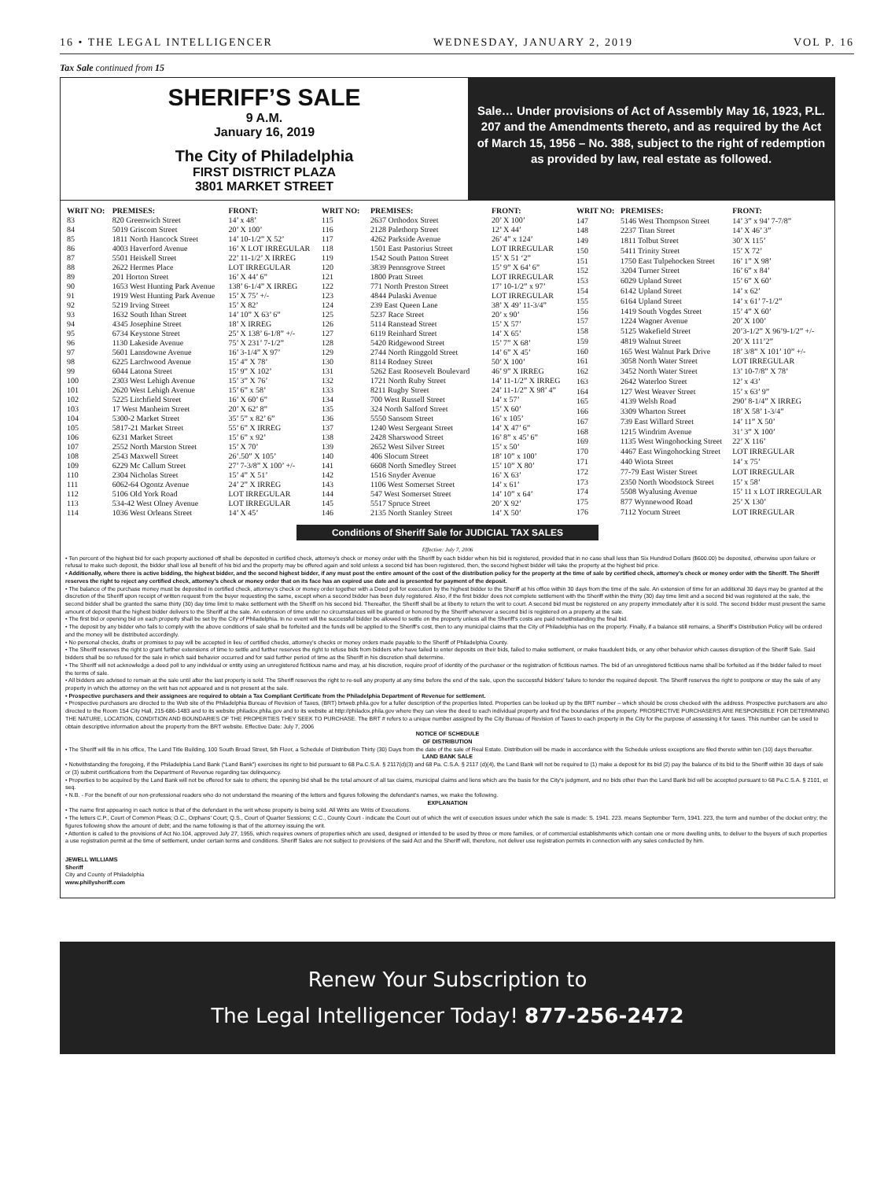16 • THE LEGAL INTELLIGENCER WEDNESDAY, JANUARY 2, 2019 VOL P. 16
Tax Sale continued from 15
SHERIFF’S SALE
9 A.M.
January 16, 2019
The City of Philadelphia
FIRST DISTRICT PLAZA
3801 MARKET STREET
Sale… Under provisions of Act of Assembly May 16, 1923, P.L. 207 and the Amendments thereto, and as required by the Act of March 15, 1956 – No. 388, subject to the right of redemption as provided by law, real estate as followed.
| WRIT NO: | PREMISES: | FRONT: |
| --- | --- | --- |
| 83 | 820 Greenwich Street | 14’ x 48’ |
| 84 | 5019 Griscom Street | 20’ X 100’ |
| 85 | 1811 North Hancock Street | 14’ 10-1/2” X 52’ |
| 86 | 4003 Haverford Avenue | 16’ X LOT IRREGULAR |
| 87 | 5501 Heiskell Street | 22’ 11-1/2’ X IRREG |
| 88 | 2622 Hermes Place | LOT IRREGULAR |
| 89 | 201 Horton Street | 16’ X 44’ 6” |
| 90 | 1653 West Hunting Park Avenue | 138’ 6-1/4” X IRREG |
| 91 | 1919 West Hunting Park Avenue | 15’ X 75’ +/- |
| 92 | 5219 Irving Street | 15’ X 82’ |
| 93 | 1632 South Ithan Street | 14’ 10” X 63’ 6” |
| 94 | 4345 Josephine Street | 18’ X IRREG |
| 95 | 6734 Keystone Street | 25’ X 138’ 6-1/8” +/- |
| 96 | 1130 Lakeside Avenue | 75’ X 231’ 7-1/2” |
| 97 | 5601 Lansdowne Avenue | 16’ 3-1/4” X 97’ |
| 98 | 6225 Larchwood Avenue | 15’ 4” X 78’ |
| 99 | 6044 Latona Street | 15’ 9” X 102’ |
| 100 | 2303 West Lehigh Avenue | 15’ 3” X 76’ |
| 101 | 2620 West Lehigh Avenue | 15’ 6” x 58’ |
| 102 | 5225 Litchfield Street | 16’ X 60’ 6” |
| 103 | 17 West Manheim Street | 20’ X 62’ 8” |
| 104 | 5300-2 Market Street | 35’ 5” x 82’ 6” |
| 105 | 5817-21 Market Street | 55’ 6” X IRREG |
| 106 | 6231 Market Street | 15’ 6” x 92’ |
| 107 | 2552 North Marston Street | 15’ X 70’ |
| 108 | 2543 Maxwell Street | 26’.50” X 105’ |
| 109 | 6229 Mc Callum Street | 27’ 7-3/8” X 100’ +/- |
| 110 | 2304 Nicholas Street | 15’ 4” X 51’ |
| 111 | 6062-64 Ogontz Avenue | 24’ 2” X IRREG |
| 112 | 5106 Old York Road | LOT IRREGULAR |
| 113 | 534-42 West Olney Avenue | LOT IRREGULAR |
| 114 | 1036 West Orleans Street | 14’ X 45’ |
| WRIT NO: | PREMISES: | FRONT: |
| --- | --- | --- |
| 115 | 2637 Orthodox Street | 20’ X 100’ |
| 116 | 2128 Palethorp Street | 12’ X 44’ |
| 117 | 4262 Parkside Avenue | 26’ 4” x 124’ |
| 118 | 1501 East Pastorius Street | LOT IRREGULAR |
| 119 | 1542 South Patton Street | 15’ X 51 ‘2” |
| 120 | 3839 Pennsgrove Street | 15’ 9” X 64’ 6” |
| 121 | 1800 Pratt Street | LOT IRREGULAR |
| 122 | 771 North Preston Street | 17’ 10-1/2” x 97’ |
| 123 | 4844 Pulaski Avenue | LOT IRREGULAR |
| 124 | 239 East Queen Lane | 38’ X 49’ 11-3/4” |
| 125 | 5237 Race Street | 20’ x 90’ |
| 126 | 5114 Ranstead Street | 15’ X 57’ |
| 127 | 6119 Reinhard Street | 14’ X 65’ |
| 128 | 5420 Ridgewood Street | 15’ 7” X 68’ |
| 129 | 2744 North Ringgold Street | 14’ 6” X 45’ |
| 130 | 8114 Rodney Street | 50’ X 100’ |
| 131 | 5262 East Roosevelt Boulevard | 46’ 9” X IRREG |
| 132 | 1721 North Ruby Street | 14’ 11-1/2” X IRREG |
| 133 | 8211 Rugby Street | 24’ 11-1/2” X 98’ 4” |
| 134 | 700 West Russell Street | 14’ x 57’ |
| 135 | 324 North Salford Street | 15’ X 60’ |
| 136 | 5550 Sansom Street | 16’ x 105’ |
| 137 | 1240 West Sergeant Street | 14’ X 47’ 6” |
| 138 | 2428 Sharswood Street | 16’ 8” x 45’ 6” |
| 139 | 2652 West Silver Street | 15’ x 50’ |
| 140 | 406 Slocum Street | 18’ 10” x 100’ |
| 141 | 6608 North Smedley Street | 15’ 10” X 80’ |
| 142 | 1516 Snyder Avenue | 16’ X 63’ |
| 143 | 1106 West Somerset Street | 14’ x 61’ |
| 144 | 547 West Somerset Street | 14’ 10” x 64’ |
| 145 | 5517 Spruce Street | 20’ X 92’ |
| 146 | 2135 North Stanley Street | 14’ X 50’ |
| WRIT NO: | PREMISES: | FRONT: |
| --- | --- | --- |
| 147 | 5146 West Thompson Street | 14’ 3” x 94’ 7-7/8” |
| 148 | 2237 Titan Street | 14’ X 46’ 3” |
| 149 | 1811 Tolbut Street | 30’ X 115’ |
| 150 | 5411 Trinity Street | 15’ X 72’ |
| 151 | 1750 East Tulpehocken Street | 16’ 1” X 98’ |
| 152 | 3204 Turner Street | 16’ 6” x 84’ |
| 153 | 6029 Upland Street | 15’ 6” X 60’ |
| 154 | 6142 Upland Street | 14’ x 62’ |
| 155 | 6164 Upland Street | 14’ x 61’ 7-1/2” |
| 156 | 1419 South Vogdes Street | 15’ 4” X 60’ |
| 157 | 1224 Wagner Avenue | 20’ X 100’ |
| 158 | 5125 Wakefield Street | 20’3-1/2” X 96’9-1/2” +/- |
| 159 | 4819 Walnut Street | 20’ X 111’2” |
| 160 | 165 West Walnut Park Drive | 18’ 3/8” X 101’ 10” +/- |
| 161 | 3058 North Water Street | LOT IRREGULAR |
| 162 | 3452 North Water Street | 13’ 10-7/8” X 78’ |
| 163 | 2642 Waterloo Street | 12’ x 43’ |
| 164 | 127 West Weaver Street | 15’ x 63’ 9” |
| 165 | 4139 Welsh Road | 290’ 8-1/4” X IRREG |
| 166 | 3309 Wharton Street | 18’ X 58’ 1-3/4” |
| 167 | 739 East Willard Street | 14’ 11” X 50’ |
| 168 | 1215 Windrim Avenue | 31’ 3” X 100’ |
| 169 | 1135 West Wingohocking Street | 22’ X 116’ |
| 170 | 4467 East Wingohocking Street | LOT IRREGULAR |
| 171 | 440 Wiota Street | 14’ x 75’ |
| 172 | 77-79 East Wister Street | LOT IRREGULAR |
| 173 | 2350 North Woodstock Street | 15’ x 58’ |
| 174 | 5508 Wyalusing Avenue | 15’ 11 x LOT IRREGULAR |
| 175 | 877 Wynnewood Road | 25’ X 130’ |
| 176 | 7112 Yocum Street | LOT IRREGULAR |
Conditions of Sheriff Sale for JUDICIAL TAX SALES
Effective: July 7, 2006
• Ten percent of the highest bid for each property auctioned off shall be deposited in certified check, attorney’s check or money order with the Sheriff by each bidder when his bid is registered, provided that in no case shall less than Six Hundred Dollars ($600.00) be deposited, otherwise upon failure or refusal to make such deposit, the bidder shall lose all benefit of his bid and the property may be offered again and sold unless a second bid has been registered, then, the second highest bidder will take the property at the highest bid price.
• Additionally, where there is active bidding, the highest bidder, and the second highest bidder, if any must post the entire amount of the cost of the distribution policy for the property at the time of sale by certified check, attorney’s check or money order with the Sheriff. The Sheriff reserves the right to reject any certified check, attorney’s check or money order that on its face has an expired use date and is presented for payment of the deposit.
• The balance of the purchase money must be deposited in certified check, attorney’s check or money order together with a Deed poll for execution by the highest bidder to the Sheriff at his office within 30 days from the time of the sale. An extension of time for an additional 30 days may be granted at the discretion of the Sheriff upon receipt of written request from the buyer requesting the same, except when a second bidder has been duly registered. Also, if the first bidder does not complete settlement with the Sheriff within the thirty (30) day time limit and a second bid was registered at the sale, the second bidder shall be granted the same thirty (30) day time limit to make settlement with the Sheriff on his second bid. Thereafter, the Sheriff shall be at liberty to return the writ to court. A second bid must be registered on any property immediately after it is sold. The second bidder must present the same amount of deposit that the highest bidder delivers to the Sheriff at the sale. An extension of time under no circumstances will be granted or honored by the Sheriff whenever a second bid is registered on a property at the sale.
• The first bid or opening bid on each property shall be set by the City of Philadelphia. In no event will the successful bidder be allowed to settle on the property unless all the Sheriff’s costs are paid notwithstanding the final bid.
• The deposit by any bidder who fails to comply with the above conditions of sale shall be forfeited and the funds will be applied to the Sheriff’s cost, then to any municipal claims that the City of Philadelphia has on the property. Finally, if a balance still remains, a Sheriff’s Distribution Policy will be ordered and the money will be distributed accordingly.
• No personal checks, drafts or promises to pay will be accepted in lieu of certified checks, attorney’s checks or money orders made payable to the Sheriff of Philadelphia County.
• The Sheriff reserves the right to grant further extensions of time to settle and further reserves the right to refuse bids from bidders who have failed to enter deposits on their bids, failed to make settlement, or make fraudulent bids, or any other behavior which causes disruption of the Sheriff Sale. Said bidders shall be so refused for the sale in which said behavior occurred and for said further period of time as the Sheriff in his discretion shall determine.
• The Sheriff will not acknowledge a deed poll to any individual or entity using an unregistered fictitious name and may, at his discretion, require proof of identity of the purchaser or the registration of fictitious names. The bid of an unregistered fictitious name shall be forfeited as if the bidder failed to meet the terms of sale.
• All bidders are advised to remain at the sale until after the last property is sold. The Sheriff reserves the right to re-sell any property at any time before the end of the sale, upon the successful bidders’ failure to tender the required deposit. The Sheriff reserves the right to postpone or stay the sale of any property in which the attorney on the writ has not appeared and is not present at the sale.
• Prospective purchasers and their assignees are required to obtain a Tax Compliant Certificate from the Philadelphia Department of Revenue for settlement.
• Prospective purchasers are directed to the Web site of the Philadelphia Bureau of Revision of Taxes, (BRT) brtweb.phila.gov for a fuller description of the properties listed. Properties can be looked up by the BRT number – which should be cross checked with the address. Prospective purchasers are also directed to the Room 154 City Hall, 215-686-1483 and to its website philadox.phila.gov and to its website at http://philadox.phila.gov where they can view the deed to each individual property and find the boundaries of the property. PROSPECTIVE PURCHASERS ARE RESPONSIBLE FOR DETERMINING THE NATURE, LOCATION, CONDITION AND BOUNDARIES OF THE PROPERTIES THEY SEEK TO PURCHASE. The BRT # refers to a unique number assigned by the City Bureau of Revision of Taxes to each property in the City for the purpose of assessing it for taxes. This number can be used to obtain descriptive information about the property from the BRT website. Effective Date: July 7, 2006
NOTICE OF SCHEDULE
OF DISTRIBUTION
• The Sheriff will file in his office, The Land Title Building, 100 South Broad Street, 5th Floor, a Schedule of Distribution Thirty (30) Days from the date of the sale of Real Estate. Distribution will be made in accordance with the Schedule unless exceptions are filed thereto within ten (10) days thereafter.
LAND BANK SALE
• Notwithstanding the foregoing, if the Philadelphia Land Bank (“Land Bank”) exercises its right to bid pursuant to 68 Pa.C.S.A. § 2117(d)(3) and 68 Pa. C.S.A. § 2117 (d)(4), the Land Bank will not be required to (1) make a deposit for its bid (2) pay the balance of its bid to the Sheriff within 30 days of sale or (3) submit certifications from the Department of Revenue regarding tax delinquency.
• Properties to be acquired by the Land Bank will not be offered for sale to others; the opening bid shall be the total amount of all tax claims, municipal claims and liens which are the basis for the City’s judgment, and no bids other than the Land Bank bid will be accepted pursuant to 68 Pa.C.S.A. § 2101, et seq.
• N.B. - For the benefit of our non-professional readers who do not understand the meaning of the letters and figures following the defendant’s names, we make the following.
EXPLANATION
• The name first appearing in each notice is that of the defendant in the writ whose property is being sold. All Writs are Writs of Executions.
• The letters C.P., Court of Common Pleas; O.C., Orphans’ Court; Q.S., Court of Quarter Sessions; C.C., County Court - indicate the Court out of which the writ of execution issues under which the sale is made: S. 1941. 223. means September Term, 1941. 223, the term and number of the docket entry; the figures following show the amount of debt; and the name following is that of the attorney issuing the writ.
• Attention is called to the provisions of Act No.104, approved July 27, 1955, which requires owners of properties which are used, designed or intended to be used by three or more families, or of commercial establishments which contain one or more dwelling units, to deliver to the buyers of such properties a use registration permit at the time of settlement, under certain terms and conditions. Sheriff Sales are not subject to provisions of the said Act and the Sheriff will, therefore, not deliver use registration permits in connection with any sales conducted by him.
JEWELL WILLIAMS
Sheriff
City and County of Philadelphia
www.phillysheriff.com
Renew Your Subscription to
The Legal Intelligencer Today! 877-256-2472